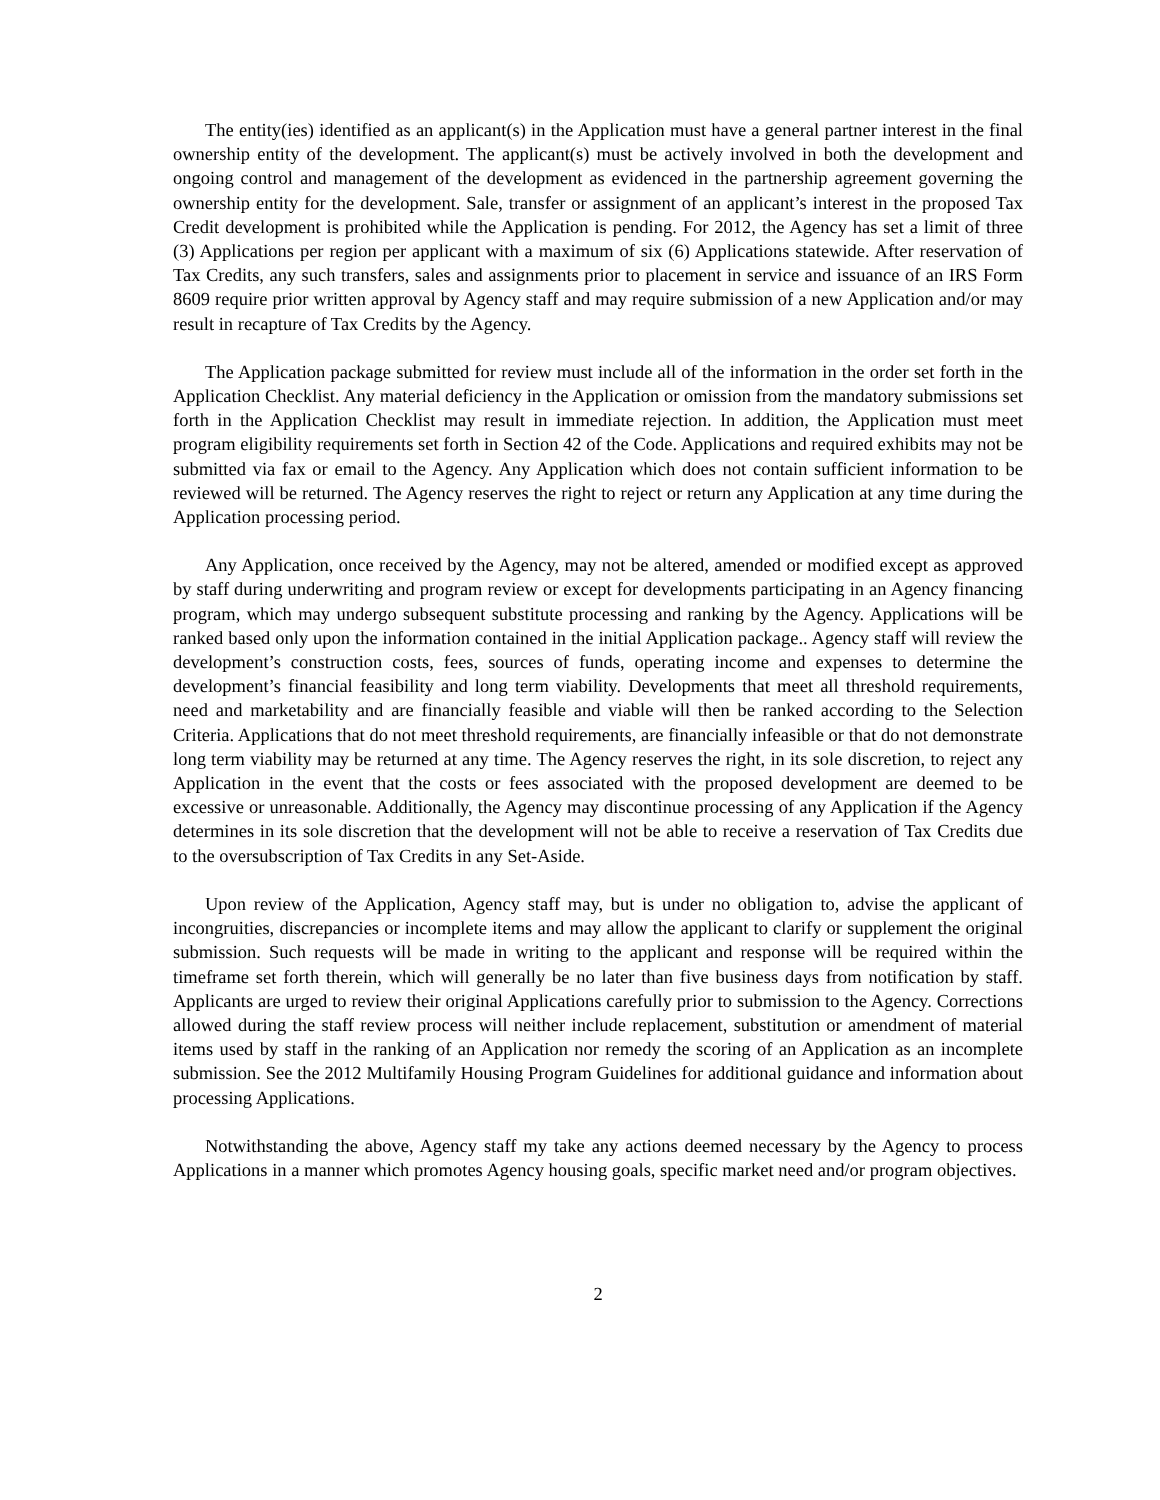The entity(ies) identified as an applicant(s) in the Application must have a general partner interest in the final ownership entity of the development. The applicant(s) must be actively involved in both the development and ongoing control and management of the development as evidenced in the partnership agreement governing the ownership entity for the development. Sale, transfer or assignment of an applicant’s interest in the proposed Tax Credit development is prohibited while the Application is pending. For 2012, the Agency has set a limit of three (3) Applications per region per applicant with a maximum of six (6) Applications statewide. After reservation of Tax Credits, any such transfers, sales and assignments prior to placement in service and issuance of an IRS Form 8609 require prior written approval by Agency staff and may require submission of a new Application and/or may result in recapture of Tax Credits by the Agency.
The Application package submitted for review must include all of the information in the order set forth in the Application Checklist. Any material deficiency in the Application or omission from the mandatory submissions set forth in the Application Checklist may result in immediate rejection. In addition, the Application must meet program eligibility requirements set forth in Section 42 of the Code. Applications and required exhibits may not be submitted via fax or email to the Agency. Any Application which does not contain sufficient information to be reviewed will be returned. The Agency reserves the right to reject or return any Application at any time during the Application processing period.
Any Application, once received by the Agency, may not be altered, amended or modified except as approved by staff during underwriting and program review or except for developments participating in an Agency financing program, which may undergo subsequent substitute processing and ranking by the Agency. Applications will be ranked based only upon the information contained in the initial Application package.. Agency staff will review the development’s construction costs, fees, sources of funds, operating income and expenses to determine the development’s financial feasibility and long term viability. Developments that meet all threshold requirements, need and marketability and are financially feasible and viable will then be ranked according to the Selection Criteria. Applications that do not meet threshold requirements, are financially infeasible or that do not demonstrate long term viability may be returned at any time. The Agency reserves the right, in its sole discretion, to reject any Application in the event that the costs or fees associated with the proposed development are deemed to be excessive or unreasonable. Additionally, the Agency may discontinue processing of any Application if the Agency determines in its sole discretion that the development will not be able to receive a reservation of Tax Credits due to the oversubscription of Tax Credits in any Set-Aside.
Upon review of the Application, Agency staff may, but is under no obligation to, advise the applicant of incongruities, discrepancies or incomplete items and may allow the applicant to clarify or supplement the original submission. Such requests will be made in writing to the applicant and response will be required within the timeframe set forth therein, which will generally be no later than five business days from notification by staff. Applicants are urged to review their original Applications carefully prior to submission to the Agency. Corrections allowed during the staff review process will neither include replacement, substitution or amendment of material items used by staff in the ranking of an Application nor remedy the scoring of an Application as an incomplete submission. See the 2012 Multifamily Housing Program Guidelines for additional guidance and information about processing Applications.
Notwithstanding the above, Agency staff my take any actions deemed necessary by the Agency to process Applications in a manner which promotes Agency housing goals, specific market need and/or program objectives.
2